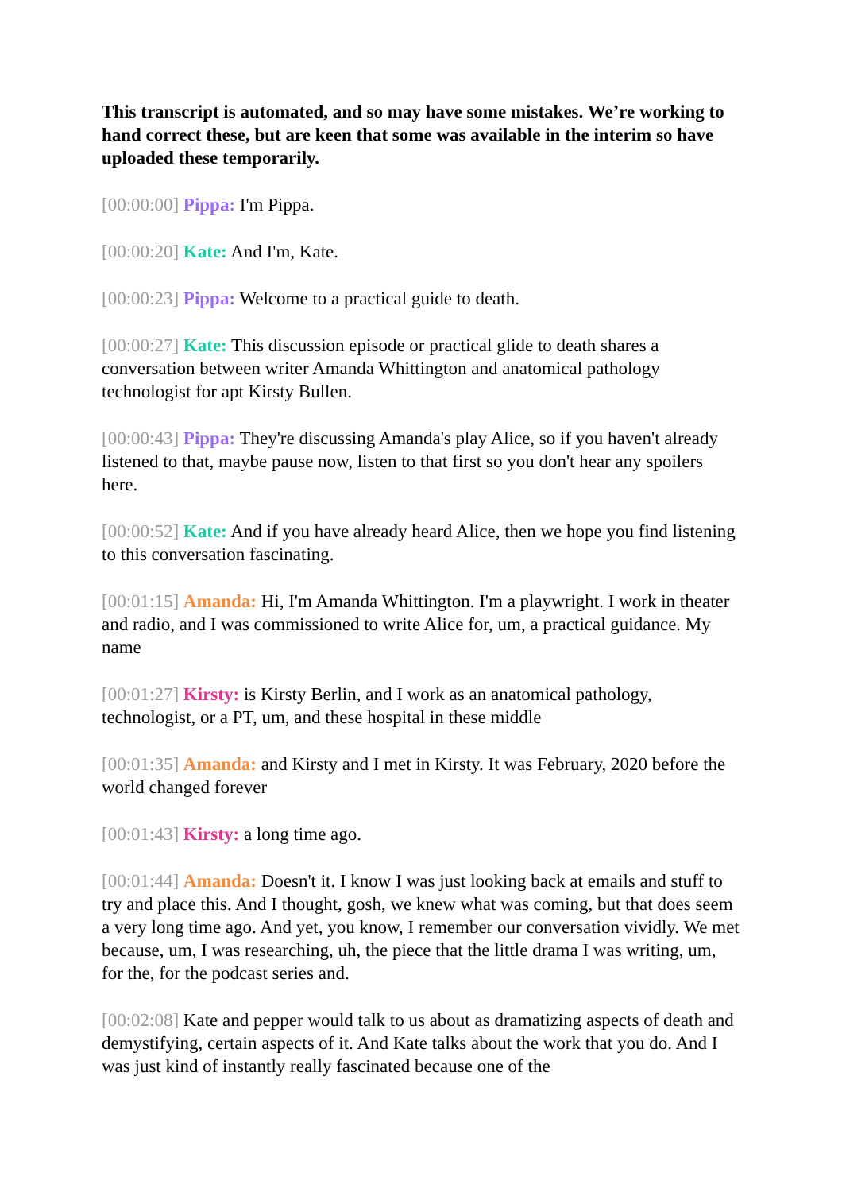This transcript is automated, and so may have some mistakes. We’re working to hand correct these, but are keen that some was available in the interim so have uploaded these temporarily.
[00:00:00] Pippa: I'm Pippa.
[00:00:20] Kate: And I'm, Kate.
[00:00:23] Pippa: Welcome to a practical guide to death.
[00:00:27] Kate: This discussion episode or practical glide to death shares a conversation between writer Amanda Whittington and anatomical pathology technologist for apt Kirsty Bullen.
[00:00:43] Pippa: They're discussing Amanda's play Alice, so if you haven't already listened to that, maybe pause now, listen to that first so you don't hear any spoilers here.
[00:00:52] Kate: And if you have already heard Alice, then we hope you find listening to this conversation fascinating.
[00:01:15] Amanda: Hi, I'm Amanda Whittington. I'm a playwright. I work in theater and radio, and I was commissioned to write Alice for, um, a practical guidance. My name
[00:01:27] Kirsty: is Kirsty Berlin, and I work as an anatomical pathology, technologist, or a PT, um, and these hospital in these middle
[00:01:35] Amanda: and Kirsty and I met in Kirsty. It was February, 2020 before the world changed forever
[00:01:43] Kirsty: a long time ago.
[00:01:44] Amanda: Doesn't it. I know I was just looking back at emails and stuff to try and place this. And I thought, gosh, we knew what was coming, but that does seem a very long time ago. And yet, you know, I remember our conversation vividly. We met because, um, I was researching, uh, the piece that the little drama I was writing, um, for the, for the podcast series and.
[00:02:08] Kate and pepper would talk to us about as dramatizing aspects of death and demystifying, certain aspects of it. And Kate talks about the work that you do. And I was just kind of instantly really fascinated because one of the